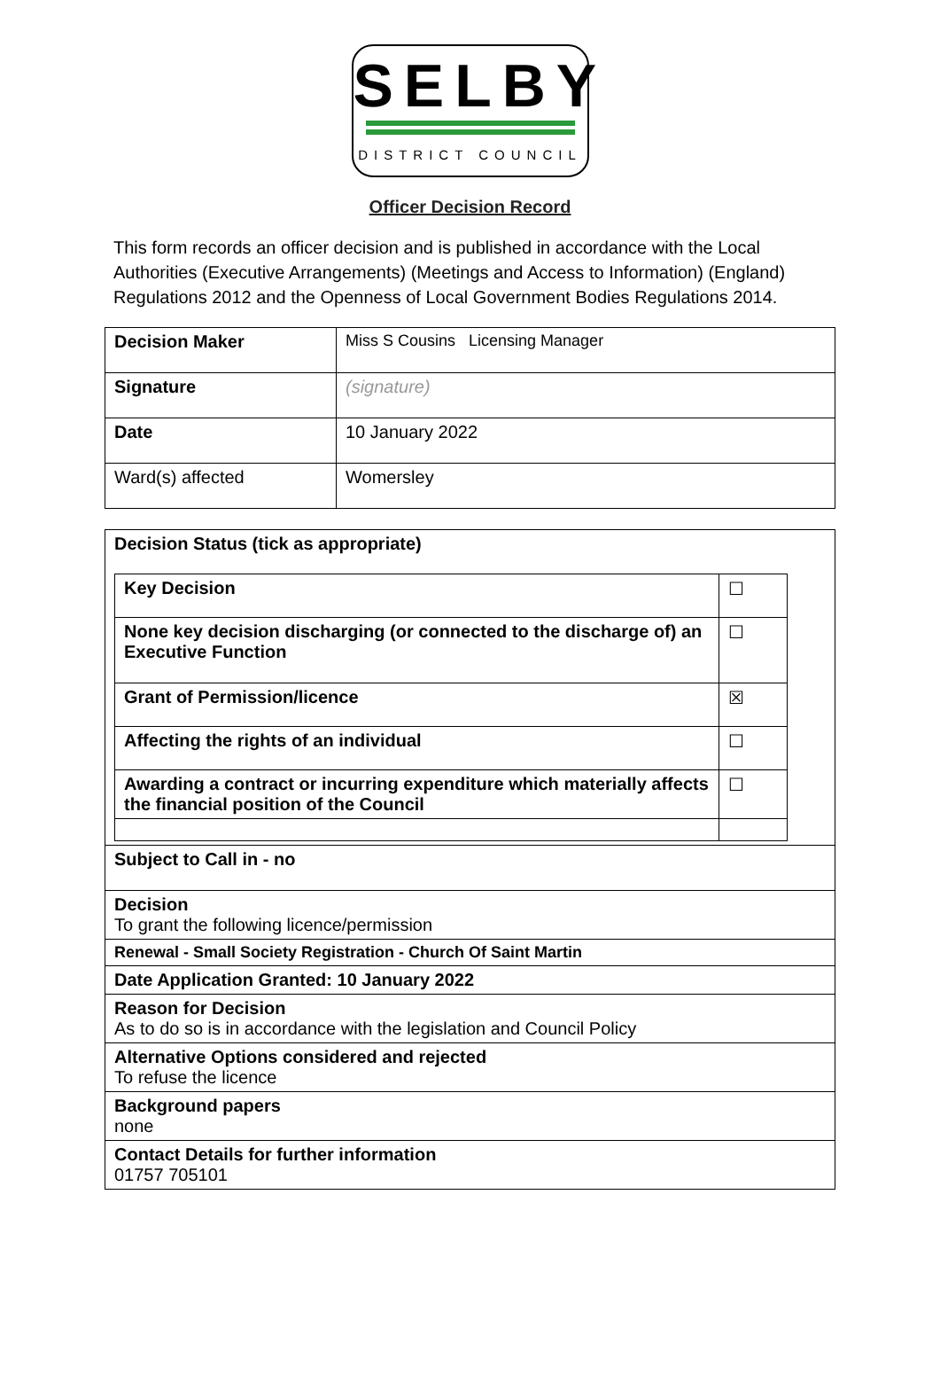SELBY
DISTRICT COUNCIL
Officer Decision Record
This form records an officer decision and is published in accordance with the Local Authorities (Executive Arrangements) (Meetings and Access to Information) (England) Regulations 2012 and the Openness of Local Government Bodies Regulations 2014.
| Decision Maker | Miss S Cousins Licensing Manager |
| Signature | (signature) |
| Date | 10 January 2022 |
| Ward(s) affected | Womersley |
| Decision Status (tick as appropriate) / Key Decision / ☐ / / None key decision discharging (or connected to the discharge of) an Executive Function / ☐ / / Grant of Permission/licence / ☒ / / Affecting the rights of an individual / ☐ / / Awarding a contract or incurring expenditure which materially affects the financial position of the Council / ☐ / |
| Subject to Call in - no |
| Decision To grant the following licence/permission |
| Renewal - Small Society Registration - Church Of Saint Martin |
| Date Application Granted: 10 January 2022 |
| Reason for Decision As to do so is in accordance with the legislation and Council Policy |
| Alternative Options considered and rejected To refuse the licence |
| Background papers none |
| Contact Details for further information 01757 705101 |